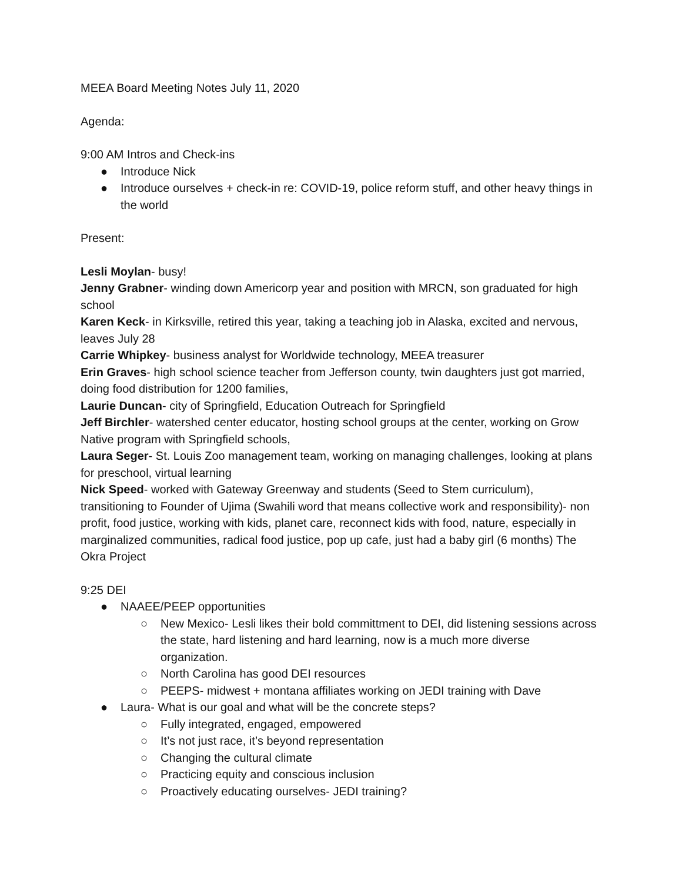MEEA Board Meeting Notes July 11, 2020
Agenda:
9:00 AM Intros and Check-ins
● Introduce Nick
● Introduce ourselves + check-in re: COVID-19, police reform stuff, and other heavy things in the world
Present:
Lesli Moylan- busy!
Jenny Grabner- winding down Americorp year and position with MRCN, son graduated for high school
Karen Keck- in Kirksville, retired this year, taking a teaching job in Alaska, excited and nervous, leaves July 28
Carrie Whipkey- business analyst for Worldwide technology, MEEA treasurer
Erin Graves- high school science teacher from Jefferson county, twin daughters just got married, doing food distribution for 1200 families,
Laurie Duncan- city of Springfield, Education Outreach for Springfield
Jeff Birchler- watershed center educator, hosting school groups at the center, working on Grow Native program with Springfield schools,
Laura Seger- St. Louis Zoo management team, working on managing challenges, looking at plans for preschool, virtual learning
Nick Speed- worked with Gateway Greenway and students (Seed to Stem curriculum), transitioning to Founder of Ujima (Swahili word that means collective work and responsibility)- non profit, food justice, working with kids, planet care, reconnect kids with food, nature, especially in marginalized communities, radical food justice, pop up cafe, just had a baby girl (6 months) The Okra Project
9:25 DEI
● NAAEE/PEEP opportunities
○ New Mexico- Lesli likes their bold committment to DEI, did listening sessions across the state, hard listening and hard learning, now is a much more diverse organization.
○ North Carolina has good DEI resources
○ PEEPS- midwest + montana affiliates working on JEDI training with Dave
● Laura- What is our goal and what will be the concrete steps?
○ Fully integrated, engaged, empowered
○ It’s not just race, it’s beyond representation
○ Changing the cultural climate
○ Practicing equity and conscious inclusion
○ Proactively educating ourselves- JEDI training?